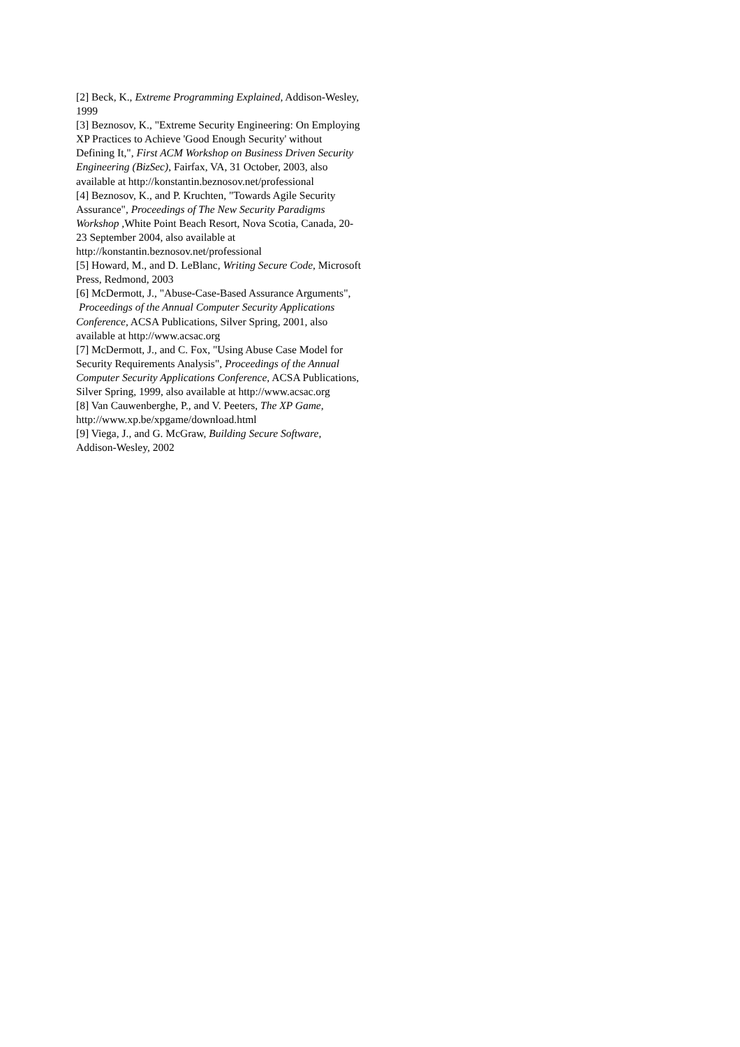[2] Beck, K., Extreme Programming Explained, Addison-Wesley, 1999
[3] Beznosov, K., "Extreme Security Engineering: On Employing XP Practices to Achieve 'Good Enough Security' without Defining It,", First ACM Workshop on Business Driven Security Engineering (BizSec), Fairfax, VA, 31 October, 2003, also available at http://konstantin.beznosov.net/professional
[4] Beznosov, K., and P. Kruchten, "Towards Agile Security Assurance", Proceedings of The New Security Paradigms Workshop , White Point Beach Resort, Nova Scotia, Canada, 20-23 September 2004, also available at http://konstantin.beznosov.net/professional
[5] Howard, M., and D. LeBlanc, Writing Secure Code, Microsoft Press, Redmond, 2003
[6] McDermott, J., "Abuse-Case-Based Assurance Arguments", Proceedings of the Annual Computer Security Applications Conference, ACSA Publications, Silver Spring, 2001, also available at http://www.acsac.org
[7] McDermott, J., and C. Fox, "Using Abuse Case Model for Security Requirements Analysis", Proceedings of the Annual Computer Security Applications Conference, ACSA Publications, Silver Spring, 1999, also available at http://www.acsac.org
[8] Van Cauwenberghe, P., and V. Peeters, The XP Game, http://www.xp.be/xpgame/download.html
[9] Viega, J., and G. McGraw, Building Secure Software, Addison-Wesley, 2002